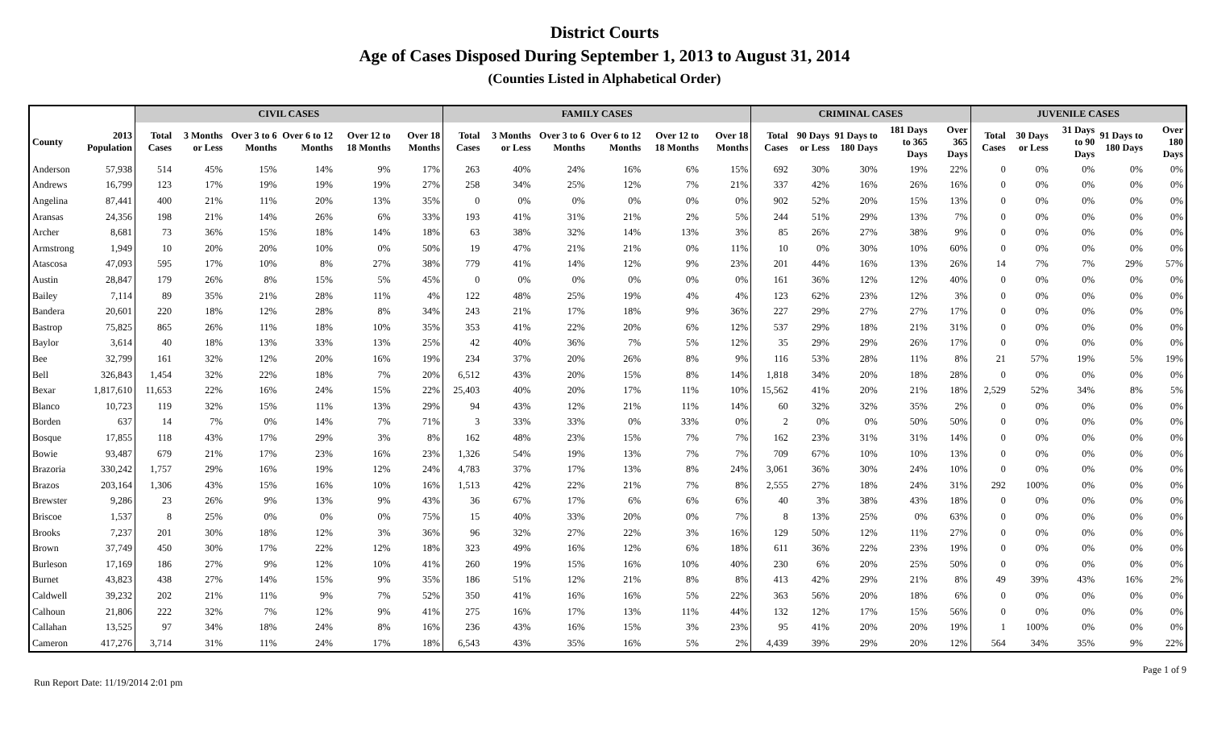District Courts
Age of Cases Disposed During September 1, 2013 to August 31, 2014
(Counties Listed in Alphabetical Order)
| | | CIVIL CASES | | | | | | FAMILY CASES | | | | | | CRIMINAL CASES | | | | | JUVENILE CASES | | | | |
| --- | --- | --- | --- | --- | --- | --- | --- | --- | --- | --- | --- | --- | --- | --- | --- | --- | --- | --- | --- | --- | --- | --- | --- |
| County | 2013 Population | Total Cases | 3 Months or Less | Over 3 to 6 Months | Over 6 to 12 Months | Over 12 to 18 Months | Over 18 Months | Total Cases | 3 Months or Less | Over 3 to 6 Months | Over 6 to 12 Months | Over 12 to 18 Months | Over 18 Months | Total Cases | 90 Days or Less | 91 Days to 180 Days | 181 Days to 365 Days | Over 365 Days | Total Cases | 30 Days or Less | 31 Days to 90 Days | 91 Days to 180 Days | Over 180 Days |
| Anderson | 57,938 | 514 | 45% | 15% | 14% | 9% | 17% | 263 | 40% | 24% | 16% | 6% | 15% | 692 | 30% | 30% | 19% | 22% | 0 | 0% | 0% | 0% | 0% |
| Andrews | 16,799 | 123 | 17% | 19% | 19% | 19% | 27% | 258 | 34% | 25% | 12% | 7% | 21% | 337 | 42% | 16% | 26% | 16% | 0 | 0% | 0% | 0% | 0% |
| Angelina | 87,441 | 400 | 21% | 11% | 20% | 13% | 35% | 0 | 0% | 0% | 0% | 0% | 0% | 902 | 52% | 20% | 15% | 13% | 0 | 0% | 0% | 0% | 0% |
| Aransas | 24,356 | 198 | 21% | 14% | 26% | 6% | 33% | 193 | 41% | 31% | 21% | 2% | 5% | 244 | 51% | 29% | 13% | 7% | 0 | 0% | 0% | 0% | 0% |
| Archer | 8,681 | 73 | 36% | 15% | 18% | 14% | 18% | 63 | 38% | 32% | 14% | 13% | 3% | 85 | 26% | 27% | 38% | 9% | 0 | 0% | 0% | 0% | 0% |
| Armstrong | 1,949 | 10 | 20% | 20% | 10% | 0% | 50% | 19 | 47% | 21% | 21% | 0% | 11% | 10 | 0% | 30% | 10% | 60% | 0 | 0% | 0% | 0% | 0% |
| Atascosa | 47,093 | 595 | 17% | 10% | 8% | 27% | 38% | 779 | 41% | 14% | 12% | 9% | 23% | 201 | 44% | 16% | 13% | 26% | 14 | 7% | 7% | 29% | 57% |
| Austin | 28,847 | 179 | 26% | 8% | 15% | 5% | 45% | 0 | 0% | 0% | 0% | 0% | 0% | 161 | 36% | 12% | 12% | 40% | 0 | 0% | 0% | 0% | 0% |
| Bailey | 7,114 | 89 | 35% | 21% | 28% | 11% | 4% | 122 | 48% | 25% | 19% | 4% | 4% | 123 | 62% | 23% | 12% | 3% | 0 | 0% | 0% | 0% | 0% |
| Bandera | 20,601 | 220 | 18% | 12% | 28% | 8% | 34% | 243 | 21% | 17% | 18% | 9% | 36% | 227 | 29% | 27% | 27% | 17% | 0 | 0% | 0% | 0% | 0% |
| Bastrop | 75,825 | 865 | 26% | 11% | 18% | 10% | 35% | 353 | 41% | 22% | 20% | 6% | 12% | 537 | 29% | 18% | 21% | 31% | 0 | 0% | 0% | 0% | 0% |
| Baylor | 3,614 | 40 | 18% | 13% | 33% | 13% | 25% | 42 | 40% | 36% | 7% | 5% | 12% | 35 | 29% | 29% | 26% | 17% | 0 | 0% | 0% | 0% | 0% |
| Bee | 32,799 | 161 | 32% | 12% | 20% | 16% | 19% | 234 | 37% | 20% | 26% | 8% | 9% | 116 | 53% | 28% | 11% | 8% | 21 | 57% | 19% | 5% | 19% |
| Bell | 326,843 | 1,454 | 32% | 22% | 18% | 7% | 20% | 6,512 | 43% | 20% | 15% | 8% | 14% | 1,818 | 34% | 20% | 18% | 28% | 0 | 0% | 0% | 0% | 0% |
| Bexar | 1,817,610 | 11,653 | 22% | 16% | 24% | 15% | 22% | 25,403 | 40% | 20% | 17% | 11% | 10% | 15,562 | 41% | 20% | 21% | 18% | 2,529 | 52% | 34% | 8% | 5% |
| Blanco | 10,723 | 119 | 32% | 15% | 11% | 13% | 29% | 94 | 43% | 12% | 21% | 11% | 14% | 60 | 32% | 32% | 35% | 2% | 0 | 0% | 0% | 0% | 0% |
| Borden | 637 | 14 | 7% | 0% | 14% | 7% | 71% | 3 | 33% | 33% | 0% | 33% | 0% | 2 | 0% | 0% | 50% | 50% | 0 | 0% | 0% | 0% | 0% |
| Bosque | 17,855 | 118 | 43% | 17% | 29% | 3% | 8% | 162 | 48% | 23% | 15% | 7% | 7% | 162 | 23% | 31% | 31% | 14% | 0 | 0% | 0% | 0% | 0% |
| Bowie | 93,487 | 679 | 21% | 17% | 23% | 16% | 23% | 1,326 | 54% | 19% | 13% | 7% | 7% | 709 | 67% | 10% | 10% | 13% | 0 | 0% | 0% | 0% | 0% |
| Brazoria | 330,242 | 1,757 | 29% | 16% | 19% | 12% | 24% | 4,783 | 37% | 17% | 13% | 8% | 24% | 3,061 | 36% | 30% | 24% | 10% | 0 | 0% | 0% | 0% | 0% |
| Brazos | 203,164 | 1,306 | 43% | 15% | 16% | 10% | 16% | 1,513 | 42% | 22% | 21% | 7% | 8% | 2,555 | 27% | 18% | 24% | 31% | 292 | 100% | 0% | 0% | 0% |
| Brewster | 9,286 | 23 | 26% | 9% | 13% | 9% | 43% | 36 | 67% | 17% | 6% | 6% | 6% | 40 | 3% | 38% | 43% | 18% | 0 | 0% | 0% | 0% | 0% |
| Briscoe | 1,537 | 8 | 25% | 0% | 0% | 0% | 75% | 15 | 40% | 33% | 20% | 0% | 7% | 8 | 13% | 25% | 0% | 63% | 0 | 0% | 0% | 0% | 0% |
| Brooks | 7,237 | 201 | 30% | 18% | 12% | 3% | 36% | 96 | 32% | 27% | 22% | 3% | 16% | 129 | 50% | 12% | 11% | 27% | 0 | 0% | 0% | 0% | 0% |
| Brown | 37,749 | 450 | 30% | 17% | 22% | 12% | 18% | 323 | 49% | 16% | 12% | 6% | 18% | 611 | 36% | 22% | 23% | 19% | 0 | 0% | 0% | 0% | 0% |
| Burleson | 17,169 | 186 | 27% | 9% | 12% | 10% | 41% | 260 | 19% | 15% | 16% | 10% | 40% | 230 | 6% | 20% | 25% | 50% | 0 | 0% | 0% | 0% | 0% |
| Burnet | 43,823 | 438 | 27% | 14% | 15% | 9% | 35% | 186 | 51% | 12% | 21% | 8% | 8% | 413 | 42% | 29% | 21% | 8% | 49 | 39% | 43% | 16% | 2% |
| Caldwell | 39,232 | 202 | 21% | 11% | 9% | 7% | 52% | 350 | 41% | 16% | 16% | 5% | 22% | 363 | 56% | 20% | 18% | 6% | 0 | 0% | 0% | 0% | 0% |
| Calhoun | 21,806 | 222 | 32% | 7% | 12% | 9% | 41% | 275 | 16% | 17% | 13% | 11% | 44% | 132 | 12% | 17% | 15% | 56% | 0 | 0% | 0% | 0% | 0% |
| Callahan | 13,525 | 97 | 34% | 18% | 24% | 8% | 16% | 236 | 43% | 16% | 15% | 3% | 23% | 95 | 41% | 20% | 20% | 19% | 1 | 100% | 0% | 0% | 0% |
| Cameron | 417,276 | 3,714 | 31% | 11% | 24% | 17% | 18% | 6,543 | 43% | 35% | 16% | 5% | 2% | 4,439 | 39% | 29% | 20% | 12% | 564 | 34% | 35% | 9% | 22% |
Run Report Date: 11/19/2014 2:01 pm Page 1 of 9